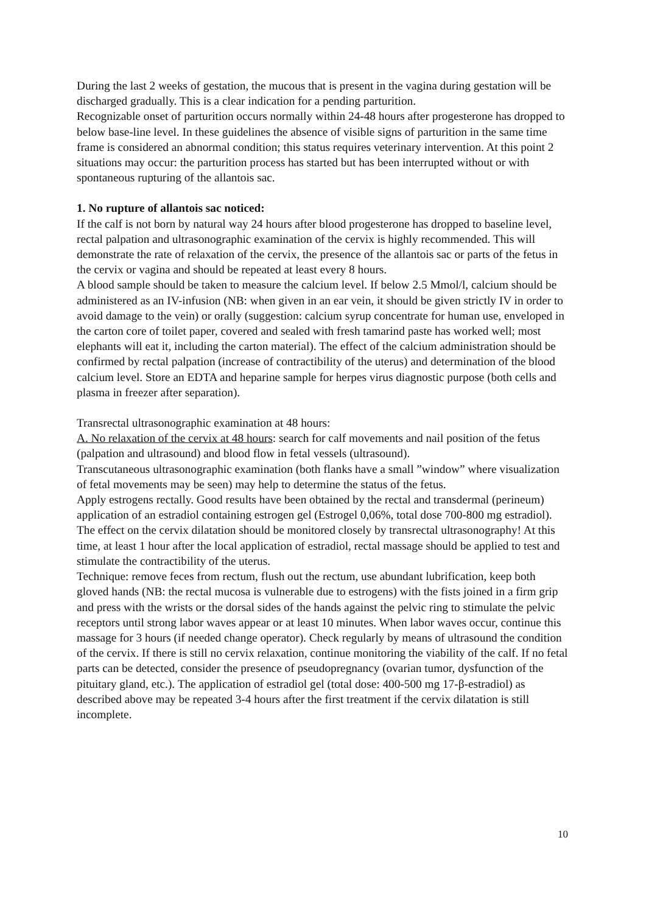During the last 2 weeks of gestation, the mucous that is present in the vagina during gestation will be discharged gradually. This is a clear indication for a pending parturition.
Recognizable onset of parturition occurs normally within 24-48 hours after progesterone has dropped to below base-line level. In these guidelines the absence of visible signs of parturition in the same time frame is considered an abnormal condition; this status requires veterinary intervention. At this point 2 situations may occur: the parturition process has started but has been interrupted without or with spontaneous rupturing of the allantois sac.
1. No rupture of allantois sac noticed:
If the calf is not born by natural way 24 hours after blood progesterone has dropped to baseline level, rectal palpation and ultrasonographic examination of the cervix is highly recommended. This will demonstrate the rate of relaxation of the cervix, the presence of the allantois sac or parts of the fetus in the cervix or vagina and should be repeated at least every 8 hours.
A blood sample should be taken to measure the calcium level. If below 2.5 Mmol/l, calcium should be administered as an IV-infusion (NB: when given in an ear vein, it should be given strictly IV in order to avoid damage to the vein) or orally (suggestion: calcium syrup concentrate for human use, enveloped in the carton core of toilet paper, covered and sealed with fresh tamarind paste has worked well; most elephants will eat it, including the carton material). The effect of the calcium administration should be confirmed by rectal palpation (increase of contractibility of the uterus) and determination of the blood calcium level. Store an EDTA and heparine sample for herpes virus diagnostic purpose (both cells and plasma in freezer after separation).
Transrectal ultrasonographic examination at 48 hours:
A. No relaxation of the cervix at 48 hours: search for calf movements and nail position of the fetus (palpation and ultrasound) and blood flow in fetal vessels (ultrasound).
Transcutaneous ultrasonographic examination (both flanks have a small ”window” where visualization of fetal movements may be seen) may help to determine the status of the fetus.
Apply estrogens rectally. Good results have been obtained by the rectal and transdermal (perineum) application of an estradiol containing estrogen gel (Estrogel 0,06%, total dose 700-800 mg estradiol). The effect on the cervix dilatation should be monitored closely by transrectal ultrasonography! At this time, at least 1 hour after the local application of estradiol, rectal massage should be applied to test and stimulate the contractibility of the uterus.
Technique: remove feces from rectum, flush out the rectum, use abundant lubrification, keep both gloved hands (NB: the rectal mucosa is vulnerable due to estrogens) with the fists joined in a firm grip and press with the wrists or the dorsal sides of the hands against the pelvic ring to stimulate the pelvic receptors until strong labor waves appear or at least 10 minutes. When labor waves occur, continue this massage for 3 hours (if needed change operator). Check regularly by means of ultrasound the condition of the cervix. If there is still no cervix relaxation, continue monitoring the viability of the calf. If no fetal parts can be detected, consider the presence of pseudopregnancy (ovarian tumor, dysfunction of the pituitary gland, etc.). The application of estradiol gel (total dose: 400-500 mg 17-β-estradiol) as described above may be repeated 3-4 hours after the first treatment if the cervix dilatation is still incomplete.
10